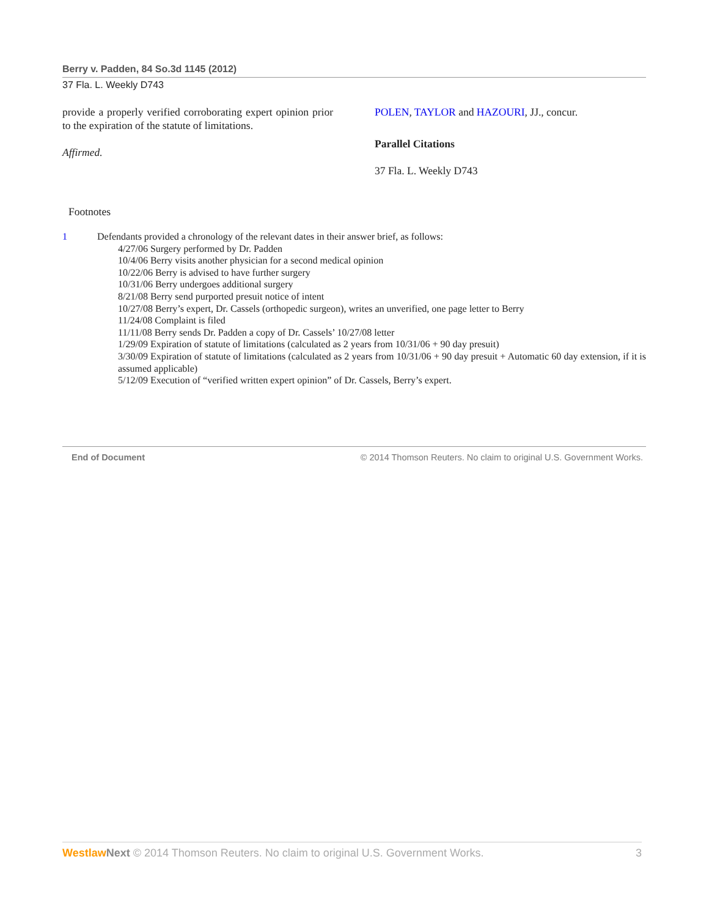Berry v. Padden, 84 So.3d 1145 (2012)
37 Fla. L. Weekly D743
provide a properly verified corroborating expert opinion prior to the expiration of the statute of limitations.
Affirmed.
POLEN, TAYLOR and HAZOURI, JJ., concur.
Parallel Citations
37 Fla. L. Weekly D743
Footnotes
1 Defendants provided a chronology of the relevant dates in their answer brief, as follows:
4/27/06 Surgery performed by Dr. Padden
10/4/06 Berry visits another physician for a second medical opinion
10/22/06 Berry is advised to have further surgery
10/31/06 Berry undergoes additional surgery
8/21/08 Berry send purported presuit notice of intent
10/27/08 Berry’s expert, Dr. Cassels (orthopedic surgeon), writes an unverified, one page letter to Berry
11/24/08 Complaint is filed
11/11/08 Berry sends Dr. Padden a copy of Dr. Cassels’ 10/27/08 letter
1/29/09 Expiration of statute of limitations (calculated as 2 years from 10/31/06 + 90 day presuit)
3/30/09 Expiration of statute of limitations (calculated as 2 years from 10/31/06 + 90 day presuit + Automatic 60 day extension, if it is assumed applicable)
5/12/09 Execution of “verified written expert opinion” of Dr. Cassels, Berry’s expert.
End of Document © 2014 Thomson Reuters. No claim to original U.S. Government Works.
Westlaw Next © 2014 Thomson Reuters. No claim to original U.S. Government Works. 3